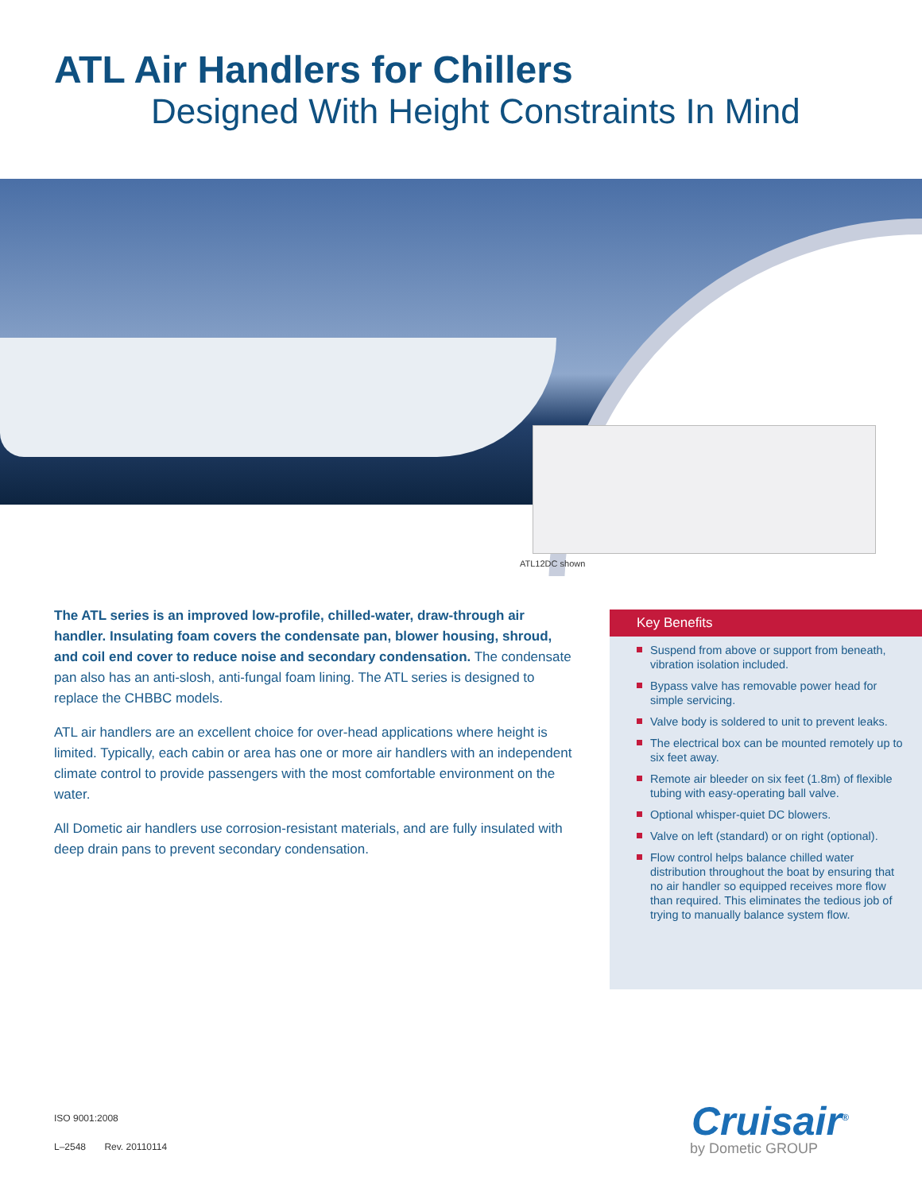ATL Air Handlers for Chillers
Designed With Height Constraints In Mind
ATL12DC shown
The ATL series is an improved low-profile, chilled-water, draw-through air handler. Insulating foam covers the condensate pan, blower housing, shroud, and coil end cover to reduce noise and secondary condensation. The condensate pan also has an anti-slosh, anti-fungal foam lining. The ATL series is designed to replace the CHBBC models.
ATL air handlers are an excellent choice for over-head applications where height is limited. Typically, each cabin or area has one or more air handlers with an independent climate control to provide passengers with the most comfortable environment on the water.
All Dometic air handlers use corrosion-resistant materials, and are fully insulated with deep drain pans to prevent secondary condensation.
Key Benefits
Suspend from above or support from beneath, vibration isolation included.
Bypass valve has removable power head for simple servicing.
Valve body is soldered to unit to prevent leaks.
The electrical box can be mounted remotely up to six feet away.
Remote air bleeder on six feet (1.8m) of flexible tubing with easy-operating ball valve.
Optional whisper-quiet DC blowers.
Valve on left (standard) or on right (optional).
Flow control helps balance chilled water distribution throughout the boat by ensuring that no air handler so equipped receives more flow than required. This eliminates the tedious job of trying to manually balance system flow.
ISO 9001:2008
L–2548 Rev. 20110114
Cruisair<sup>®</sup>
by Dometic GROUP